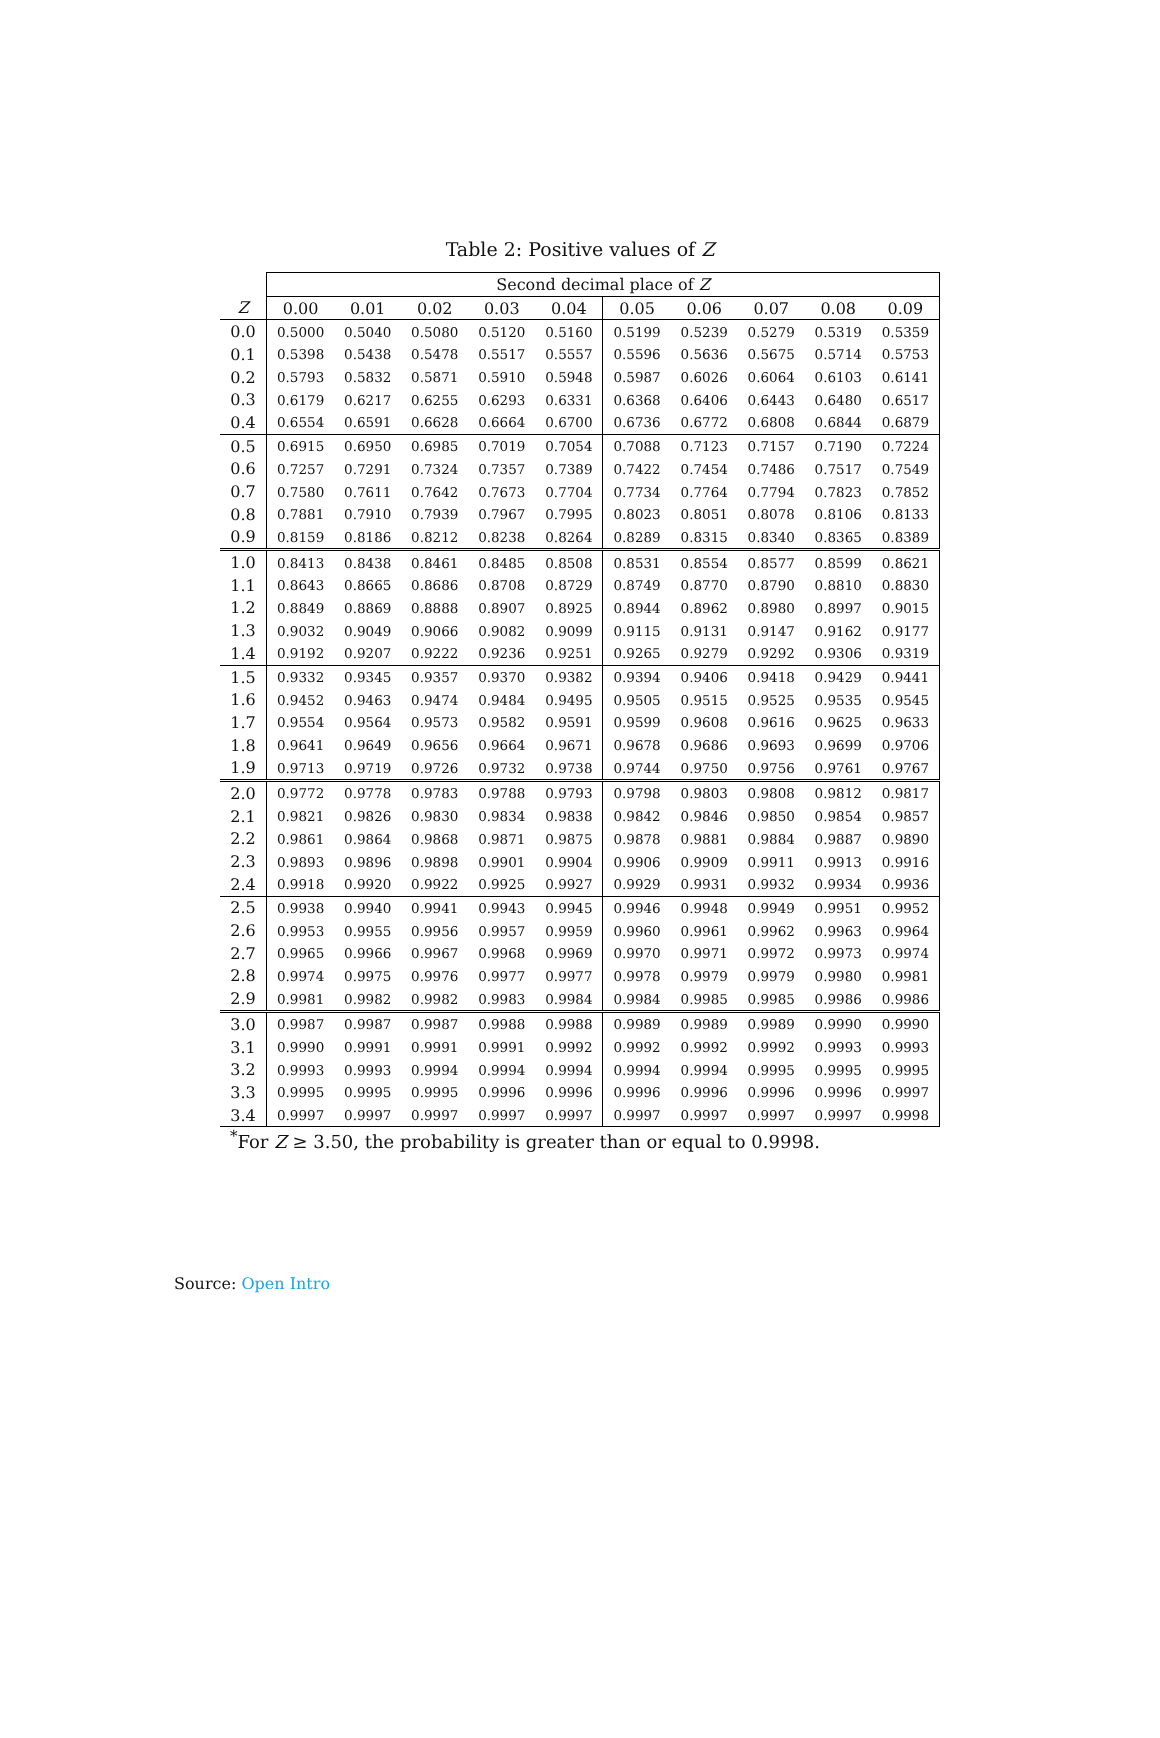Table 2: Positive values of Z
| | Second decimal place of Z | | | | | | | | | |
| --- | --- | --- | --- | --- | --- | --- | --- | --- | --- | --- |
| Z | 0.00 | 0.01 | 0.02 | 0.03 | 0.04 | 0.05 | 0.06 | 0.07 | 0.08 | 0.09 |
| 0.0 | 0.5000 | 0.5040 | 0.5080 | 0.5120 | 0.5160 | 0.5199 | 0.5239 | 0.5279 | 0.5319 | 0.5359 |
| 0.1 | 0.5398 | 0.5438 | 0.5478 | 0.5517 | 0.5557 | 0.5596 | 0.5636 | 0.5675 | 0.5714 | 0.5753 |
| 0.2 | 0.5793 | 0.5832 | 0.5871 | 0.5910 | 0.5948 | 0.5987 | 0.6026 | 0.6064 | 0.6103 | 0.6141 |
| 0.3 | 0.6179 | 0.6217 | 0.6255 | 0.6293 | 0.6331 | 0.6368 | 0.6406 | 0.6443 | 0.6480 | 0.6517 |
| 0.4 | 0.6554 | 0.6591 | 0.6628 | 0.6664 | 0.6700 | 0.6736 | 0.6772 | 0.6808 | 0.6844 | 0.6879 |
| 0.5 | 0.6915 | 0.6950 | 0.6985 | 0.7019 | 0.7054 | 0.7088 | 0.7123 | 0.7157 | 0.7190 | 0.7224 |
| 0.6 | 0.7257 | 0.7291 | 0.7324 | 0.7357 | 0.7389 | 0.7422 | 0.7454 | 0.7486 | 0.7517 | 0.7549 |
| 0.7 | 0.7580 | 0.7611 | 0.7642 | 0.7673 | 0.7704 | 0.7734 | 0.7764 | 0.7794 | 0.7823 | 0.7852 |
| 0.8 | 0.7881 | 0.7910 | 0.7939 | 0.7967 | 0.7995 | 0.8023 | 0.8051 | 0.8078 | 0.8106 | 0.8133 |
| 0.9 | 0.8159 | 0.8186 | 0.8212 | 0.8238 | 0.8264 | 0.8289 | 0.8315 | 0.8340 | 0.8365 | 0.8389 |
| 1.0 | 0.8413 | 0.8438 | 0.8461 | 0.8485 | 0.8508 | 0.8531 | 0.8554 | 0.8577 | 0.8599 | 0.8621 |
| 1.1 | 0.8643 | 0.8665 | 0.8686 | 0.8708 | 0.8729 | 0.8749 | 0.8770 | 0.8790 | 0.8810 | 0.8830 |
| 1.2 | 0.8849 | 0.8869 | 0.8888 | 0.8907 | 0.8925 | 0.8944 | 0.8962 | 0.8980 | 0.8997 | 0.9015 |
| 1.3 | 0.9032 | 0.9049 | 0.9066 | 0.9082 | 0.9099 | 0.9115 | 0.9131 | 0.9147 | 0.9162 | 0.9177 |
| 1.4 | 0.9192 | 0.9207 | 0.9222 | 0.9236 | 0.9251 | 0.9265 | 0.9279 | 0.9292 | 0.9306 | 0.9319 |
| 1.5 | 0.9332 | 0.9345 | 0.9357 | 0.9370 | 0.9382 | 0.9394 | 0.9406 | 0.9418 | 0.9429 | 0.9441 |
| 1.6 | 0.9452 | 0.9463 | 0.9474 | 0.9484 | 0.9495 | 0.9505 | 0.9515 | 0.9525 | 0.9535 | 0.9545 |
| 1.7 | 0.9554 | 0.9564 | 0.9573 | 0.9582 | 0.9591 | 0.9599 | 0.9608 | 0.9616 | 0.9625 | 0.9633 |
| 1.8 | 0.9641 | 0.9649 | 0.9656 | 0.9664 | 0.9671 | 0.9678 | 0.9686 | 0.9693 | 0.9699 | 0.9706 |
| 1.9 | 0.9713 | 0.9719 | 0.9726 | 0.9732 | 0.9738 | 0.9744 | 0.9750 | 0.9756 | 0.9761 | 0.9767 |
| 2.0 | 0.9772 | 0.9778 | 0.9783 | 0.9788 | 0.9793 | 0.9798 | 0.9803 | 0.9808 | 0.9812 | 0.9817 |
| 2.1 | 0.9821 | 0.9826 | 0.9830 | 0.9834 | 0.9838 | 0.9842 | 0.9846 | 0.9850 | 0.9854 | 0.9857 |
| 2.2 | 0.9861 | 0.9864 | 0.9868 | 0.9871 | 0.9875 | 0.9878 | 0.9881 | 0.9884 | 0.9887 | 0.9890 |
| 2.3 | 0.9893 | 0.9896 | 0.9898 | 0.9901 | 0.9904 | 0.9906 | 0.9909 | 0.9911 | 0.9913 | 0.9916 |
| 2.4 | 0.9918 | 0.9920 | 0.9922 | 0.9925 | 0.9927 | 0.9929 | 0.9931 | 0.9932 | 0.9934 | 0.9936 |
| 2.5 | 0.9938 | 0.9940 | 0.9941 | 0.9943 | 0.9945 | 0.9946 | 0.9948 | 0.9949 | 0.9951 | 0.9952 |
| 2.6 | 0.9953 | 0.9955 | 0.9956 | 0.9957 | 0.9959 | 0.9960 | 0.9961 | 0.9962 | 0.9963 | 0.9964 |
| 2.7 | 0.9965 | 0.9966 | 0.9967 | 0.9968 | 0.9969 | 0.9970 | 0.9971 | 0.9972 | 0.9973 | 0.9974 |
| 2.8 | 0.9974 | 0.9975 | 0.9976 | 0.9977 | 0.9977 | 0.9978 | 0.9979 | 0.9979 | 0.9980 | 0.9981 |
| 2.9 | 0.9981 | 0.9982 | 0.9982 | 0.9983 | 0.9984 | 0.9984 | 0.9985 | 0.9985 | 0.9986 | 0.9986 |
| 3.0 | 0.9987 | 0.9987 | 0.9987 | 0.9988 | 0.9988 | 0.9989 | 0.9989 | 0.9989 | 0.9990 | 0.9990 |
| 3.1 | 0.9990 | 0.9991 | 0.9991 | 0.9991 | 0.9992 | 0.9992 | 0.9992 | 0.9992 | 0.9993 | 0.9993 |
| 3.2 | 0.9993 | 0.9993 | 0.9994 | 0.9994 | 0.9994 | 0.9994 | 0.9994 | 0.9995 | 0.9995 | 0.9995 |
| 3.3 | 0.9995 | 0.9995 | 0.9995 | 0.9996 | 0.9996 | 0.9996 | 0.9996 | 0.9996 | 0.9996 | 0.9997 |
| 3.4 | 0.9997 | 0.9997 | 0.9997 | 0.9997 | 0.9997 | 0.9997 | 0.9997 | 0.9997 | 0.9997 | 0.9998 |
<sup>*</sup> For Z ≥ 3.50, the probability is greater than or equal to 0.9998.
Source: Open Intro